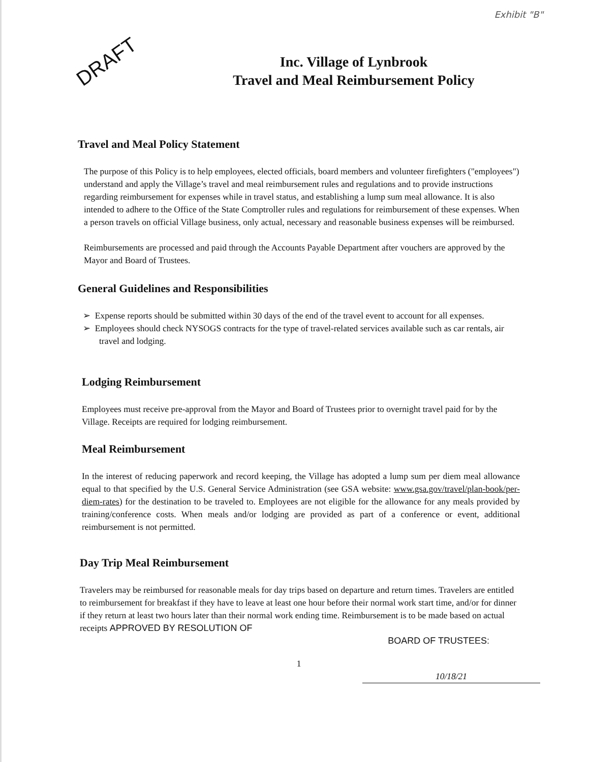Exhibit "B"
DRAFT
Inc. Village of Lynbrook
Travel and Meal Reimbursement Policy
Travel and Meal Policy Statement
The purpose of this Policy is to help employees, elected officials, board members and volunteer firefighters ("employees") understand and apply the Village’s travel and meal reimbursement rules and regulations and to provide instructions regarding reimbursement for expenses while in travel status, and establishing a lump sum meal allowance. It is also intended to adhere to the Office of the State Comptroller rules and regulations for reimbursement of these expenses. When a person travels on official Village business, only actual, necessary and reasonable business expenses will be reimbursed.
Reimbursements are processed and paid through the Accounts Payable Department after vouchers are approved by the Mayor and Board of Trustees.
General Guidelines and Responsibilities
➢ Expense reports should be submitted within 30 days of the end of the travel event to account for all expenses.
➢ Employees should check NYSOGS contracts for the type of travel-related services available such as car rentals, air travel and lodging.
Lodging Reimbursement
Employees must receive pre-approval from the Mayor and Board of Trustees prior to overnight travel paid for by the Village. Receipts are required for lodging reimbursement.
Meal Reimbursement
In the interest of reducing paperwork and record keeping, the Village has adopted a lump sum per diem meal allowance equal to that specified by the U.S. General Service Administration (see GSA website: www.gsa.gov/travel/plan-book/per-diem-rates) for the destination to be traveled to. Employees are not eligible for the allowance for any meals provided by training/conference costs. When meals and/or lodging are provided as part of a conference or event, additional reimbursement is not permitted.
Day Trip Meal Reimbursement
Travelers may be reimbursed for reasonable meals for day trips based on departure and return times. Travelers are entitled to reimbursement for breakfast if they have to leave at least one hour before their normal work start time, and/or for dinner if they return at least two hours later than their normal work ending time. Reimbursement is to be made based on actual receipts APPROVED BY RESOLUTION OF
BOARD OF TRUSTEES:
1
10/18/21